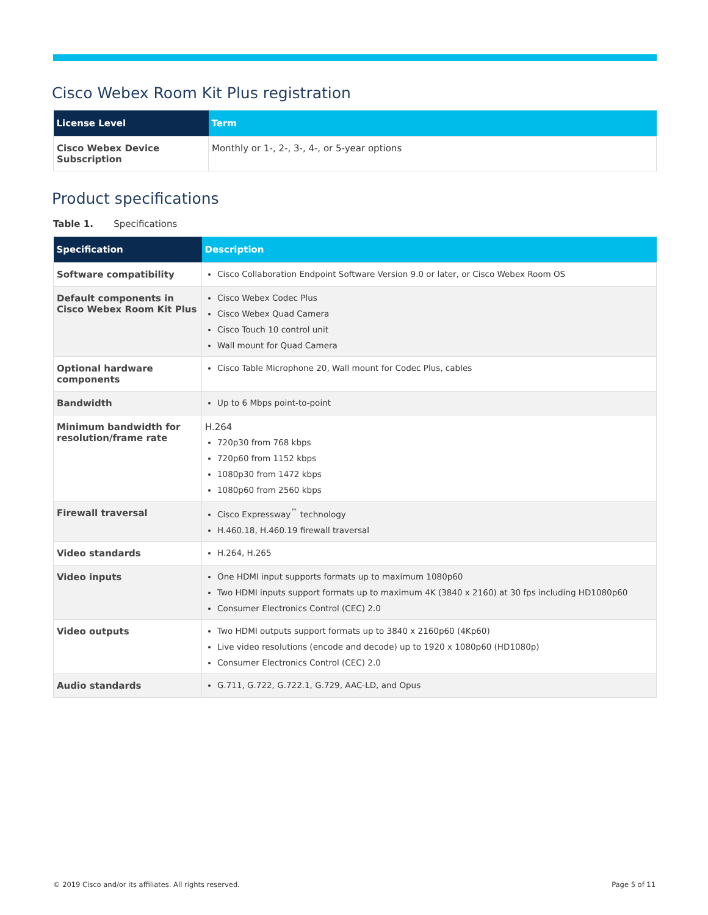Cisco Webex Room Kit Plus registration
| License Level | Term |
| --- | --- |
| Cisco Webex Device Subscription | Monthly or 1-, 2-, 3-, 4-, or 5-year options |
Product specifications
Table 1. Specifications
| Specification | Description |
| --- | --- |
| Software compatibility | Cisco Collaboration Endpoint Software Version 9.0 or later, or Cisco Webex Room OS |
| Default components in Cisco Webex Room Kit Plus | Cisco Webex Codec Plus Cisco Webex Quad Camera Cisco Touch 10 control unit Wall mount for Quad Camera |
| Optional hardware components | Cisco Table Microphone 20, Wall mount for Codec Plus, cables |
| Bandwidth | Up to 6 Mbps point-to-point |
| Minimum bandwidth for resolution/frame rate | H.264 720p30 from 768 kbps 720p60 from 1152 kbps 1080p30 from 1472 kbps 1080p60 from 2560 kbps |
| Firewall traversal | Cisco Expressway<sup>™</sup> technology H.460.18, H.460.19 firewall traversal |
| Video standards | H.264, H.265 |
| Video inputs | One HDMI input supports formats up to maximum 1080p60 Two HDMI inputs support formats up to maximum 4K (3840 x 2160) at 30 fps including HD1080p60 Consumer Electronics Control (CEC) 2.0 |
| Video outputs | Two HDMI outputs support formats up to 3840 x 2160p60 (4Kp60) Live video resolutions (encode and decode) up to 1920 x 1080p60 (HD1080p) Consumer Electronics Control (CEC) 2.0 |
| Audio standards | G.711, G.722, G.722.1, G.729, AAC-LD, and Opus |
© 2019 Cisco and/or its affiliates. All rights reserved. Page 5 of 11